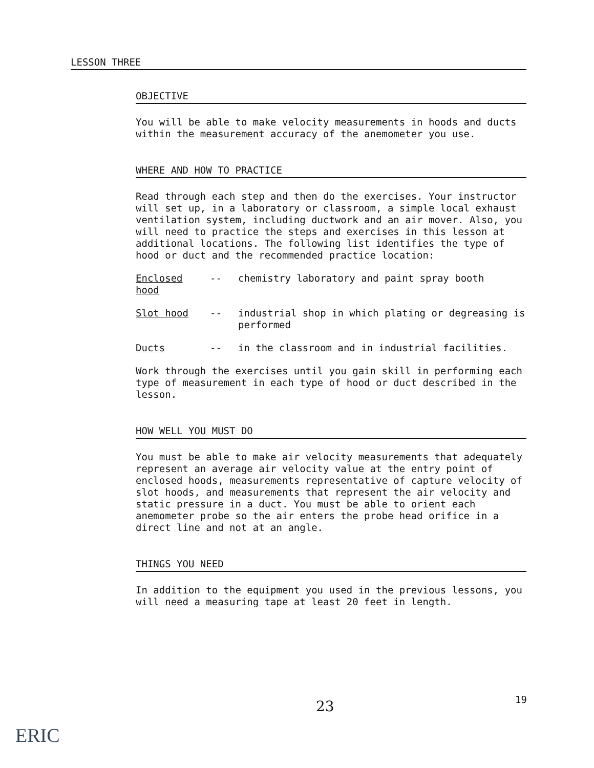LESSON THREE
OBJECTIVE
You will be able to make velocity measurements in hoods and ducts within the measurement accuracy of the anemometer you use.
WHERE AND HOW TO PRACTICE
Read through each step and then do the exercises. Your instructor will set up, in a laboratory or classroom, a simple local exhaust ventilation system, including ductwork and an air mover. Also, you will need to practice the steps and exercises in this lesson at additional locations. The following list identifies the type of hood or duct and the recommended practice location:
Enclosed hood -- chemistry laboratory and paint spray booth
Slot hood -- industrial shop in which plating or degreasing is performed
Ducts -- in the classroom and in industrial facilities.
Work through the exercises until you gain skill in performing each type of measurement in each type of hood or duct described in the lesson.
HOW WELL YOU MUST DO
You must be able to make air velocity measurements that adequately represent an average air velocity value at the entry point of enclosed hoods, measurements representative of capture velocity of slot hoods, and measurements that represent the air velocity and static pressure in a duct. You must be able to orient each anemometer probe so the air enters the probe head orifice in a direct line and not at an angle.
THINGS YOU NEED
In addition to the equipment you used in the previous lessons, you will need a measuring tape at least 20 feet in length.
19
23
ERIC